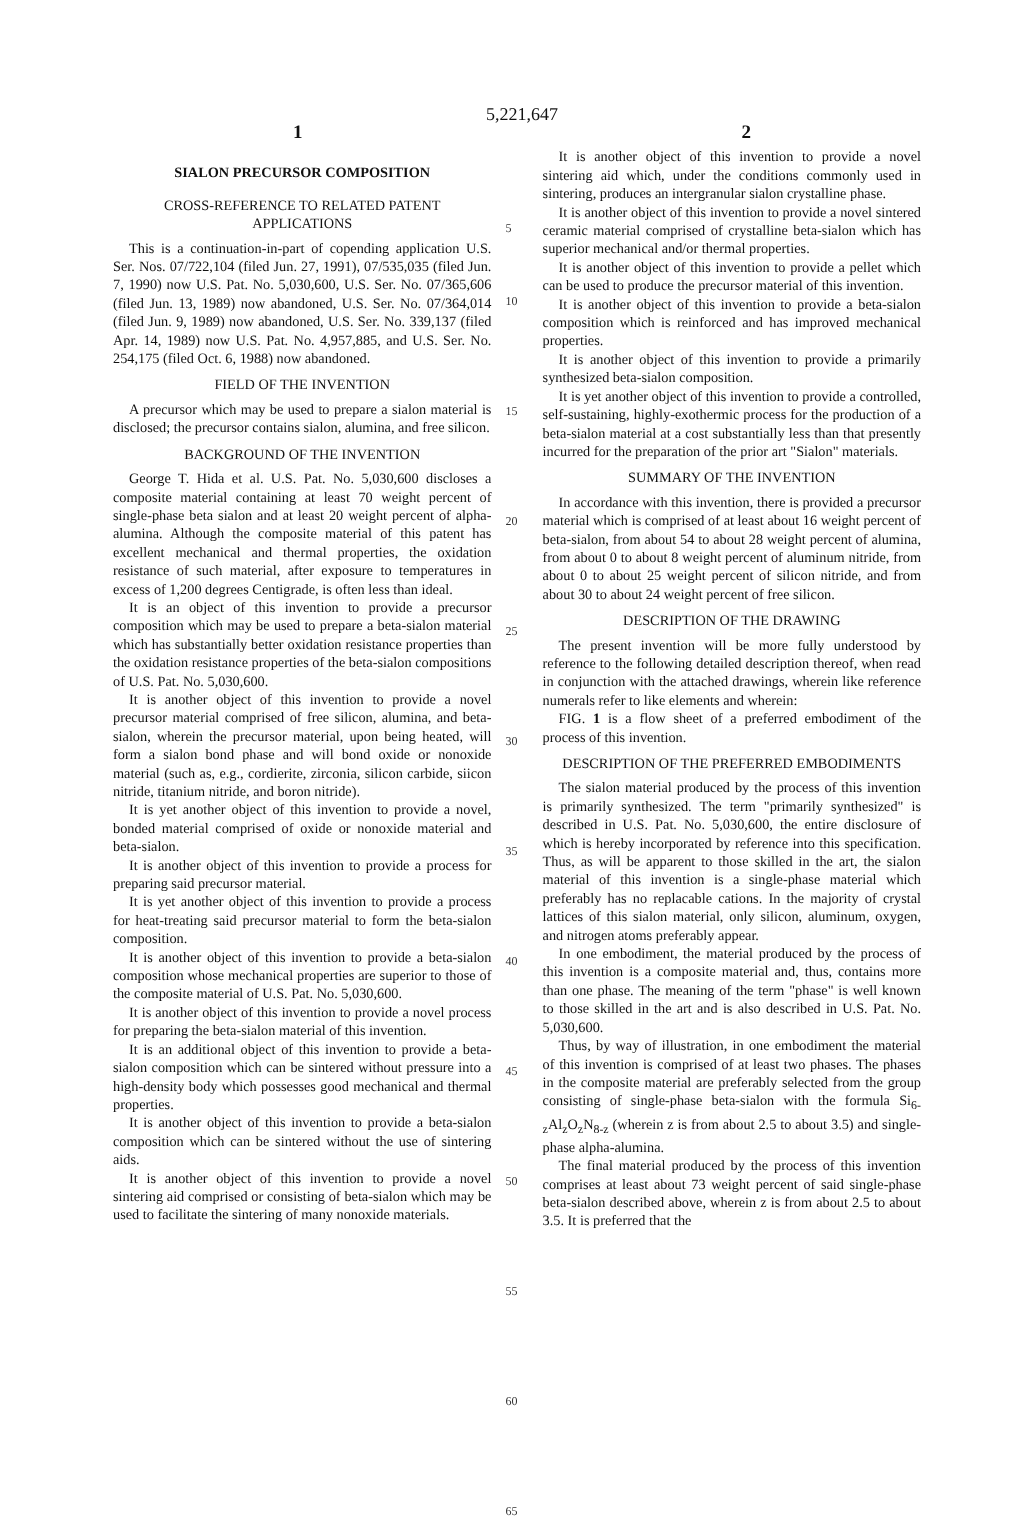1 5,221,647 2
SIALON PRECURSOR COMPOSITION
CROSS-REFERENCE TO RELATED PATENT APPLICATIONS
This is a continuation-in-part of copending application U.S. Ser. Nos. 07/722,104 (filed Jun. 27, 1991), 07/535,035 (filed Jun. 7, 1990) now U.S. Pat. No. 5,030,600, U.S. Ser. No. 07/365,606 (filed Jun. 13, 1989) now abandoned, U.S. Ser. No. 07/364,014 (filed Jun. 9, 1989) now abandoned, U.S. Ser. No. 339,137 (filed Apr. 14, 1989) now U.S. Pat. No. 4,957,885, and U.S. Ser. No. 254,175 (filed Oct. 6, 1988) now abandoned.
FIELD OF THE INVENTION
A precursor which may be used to prepare a sialon material is disclosed; the precursor contains sialon, alumina, and free silicon.
BACKGROUND OF THE INVENTION
George T. Hida et al. U.S. Pat. No. 5,030,600 discloses a composite material containing at least 70 weight percent of single-phase beta sialon and at least 20 weight percent of alpha-alumina. Although the composite material of this patent has excellent mechanical and thermal properties, the oxidation resistance of such material, after exposure to temperatures in excess of 1,200 degrees Centigrade, is often less than ideal.
It is an object of this invention to provide a precursor composition which may be used to prepare a beta-sialon material which has substantially better oxidation resistance properties than the oxidation resistance properties of the beta-sialon compositions of U.S. Pat. No. 5,030,600.
It is another object of this invention to provide a novel precursor material comprised of free silicon, alumina, and beta-sialon, wherein the precursor material, upon being heated, will form a sialon bond phase and will bond oxide or nonoxide material (such as, e.g., cordierite, zirconia, silicon carbide, siicon nitride, titanium nitride, and boron nitride).
It is yet another object of this invention to provide a novel, bonded material comprised of oxide or nonoxide material and beta-sialon.
It is another object of this invention to provide a process for preparing said precursor material.
It is yet another object of this invention to provide a process for heat-treating said precursor material to form the beta-sialon composition.
It is another object of this invention to provide a beta-sialon composition whose mechanical properties are superior to those of the composite material of U.S. Pat. No. 5,030,600.
It is another object of this invention to provide a novel process for preparing the beta-sialon material of this invention.
It is an additional object of this invention to provide a beta-sialon composition which can be sintered without pressure into a high-density body which possesses good mechanical and thermal properties.
It is another object of this invention to provide a beta-sialon composition which can be sintered without the use of sintering aids.
It is another object of this invention to provide a novel sintering aid comprised or consisting of beta-sialon which may be used to facilitate the sintering of many nonoxide materials.
5
10
15
20
25
30
35
40
45
50
55
60
65
It is another object of this invention to provide a novel sintering aid which, under the conditions commonly used in sintering, produces an intergranular sialon crystalline phase.
It is another object of this invention to provide a novel sintered ceramic material comprised of crystalline beta-sialon which has superior mechanical and/or thermal properties.
It is another object of this invention to provide a pellet which can be used to produce the precursor material of this invention.
It is another object of this invention to provide a beta-sialon composition which is reinforced and has improved mechanical properties.
It is another object of this invention to provide a primarily synthesized beta-sialon composition.
It is yet another object of this invention to provide a controlled, self-sustaining, highly-exothermic process for the production of a beta-sialon material at a cost substantially less than that presently incurred for the preparation of the prior art "Sialon" materials.
SUMMARY OF THE INVENTION
In accordance with this invention, there is provided a precursor material which is comprised of at least about 16 weight percent of beta-sialon, from about 54 to about 28 weight percent of alumina, from about 0 to about 8 weight percent of aluminum nitride, from about 0 to about 25 weight percent of silicon nitride, and from about 30 to about 24 weight percent of free silicon.
DESCRIPTION OF THE DRAWING
The present invention will be more fully understood by reference to the following detailed description thereof, when read in conjunction with the attached drawings, wherein like reference numerals refer to like elements and wherein:
FIG. 1 is a flow sheet of a preferred embodiment of the process of this invention.
DESCRIPTION OF THE PREFERRED EMBODIMENTS
The sialon material produced by the process of this invention is primarily synthesized. The term "primarily synthesized" is described in U.S. Pat. No. 5,030,600, the entire disclosure of which is hereby incorporated by reference into this specification. Thus, as will be apparent to those skilled in the art, the sialon material of this invention is a single-phase material which preferably has no replacable cations. In the majority of crystal lattices of this sialon material, only silicon, aluminum, oxygen, and nitrogen atoms preferably appear.
In one embodiment, the material produced by the process of this invention is a composite material and, thus, contains more than one phase. The meaning of the term "phase" is well known to those skilled in the art and is also described in U.S. Pat. No. 5,030,600.
Thus, by way of illustration, in one embodiment the material of this invention is comprised of at least two phases. The phases in the composite material are preferably selected from the group consisting of single-phase beta-sialon with the formula Si<sub>6-z</sub>Al<sub>z</sub>O<sub>z</sub>N<sub>8-z</sub> (wherein z is from about 2.5 to about 3.5) and single-phase alpha-alumina.
The final material produced by the process of this invention comprises at least about 73 weight percent of said single-phase beta-sialon described above, wherein z is from about 2.5 to about 3.5. It is preferred that the